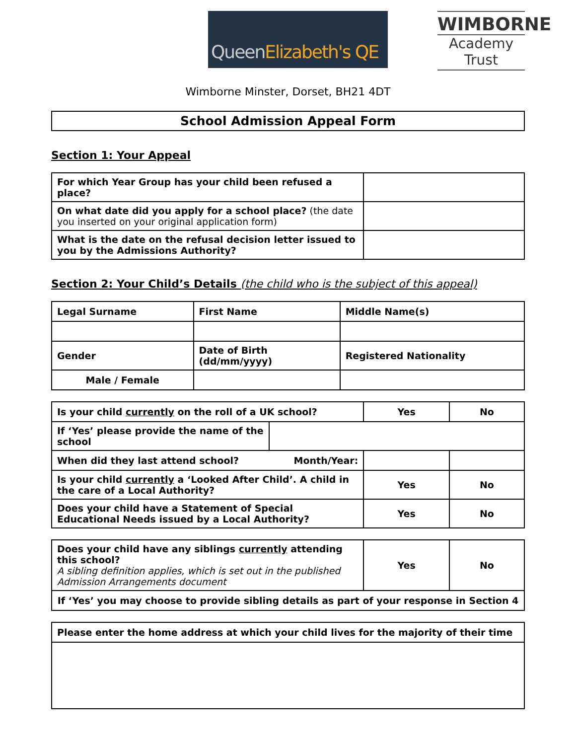Queen Elizabeth's QE
WIMBORNE
Academy Trust
Wimborne Minster, Dorset, BH21 4DT
School Admission Appeal Form
Section 1: Your Appeal
| For which Year Group has your child been refused a place? | |
| On what date did you apply for a school place? (the date you inserted on your original application form) | |
| What is the date on the refusal decision letter issued to you by the Admissions Authority? | |
Section 2: Your Child’s Details (the child who is the subject of this appeal)
| Legal Surname | First Name | Middle Name(s) |
| Gender | Date of Birth (dd/mm/yyyy) | Registered Nationality |
| Male / Female | | |
| Is your child currently on the roll of a UK school? | | Yes | No |
| If ‘Yes’ please provide the name of the school | | | |
| When did they last attend school? Month/Year: | | | |
| Is your child currently a ‘Looked After Child’. A child in the care of a Local Authority? | | Yes | No |
| Does your child have a Statement of Special Educational Needs issued by a Local Authority? | | Yes | No |
| Does your child have any siblings currently attending this school? A sibling definition applies, which is set out in the published Admission Arrangements document | Yes | No |
| If ‘Yes’ you may choose to provide sibling details as part of your response in Section 4 | | |
| Please enter the home address at which your child lives for the majority of their time |